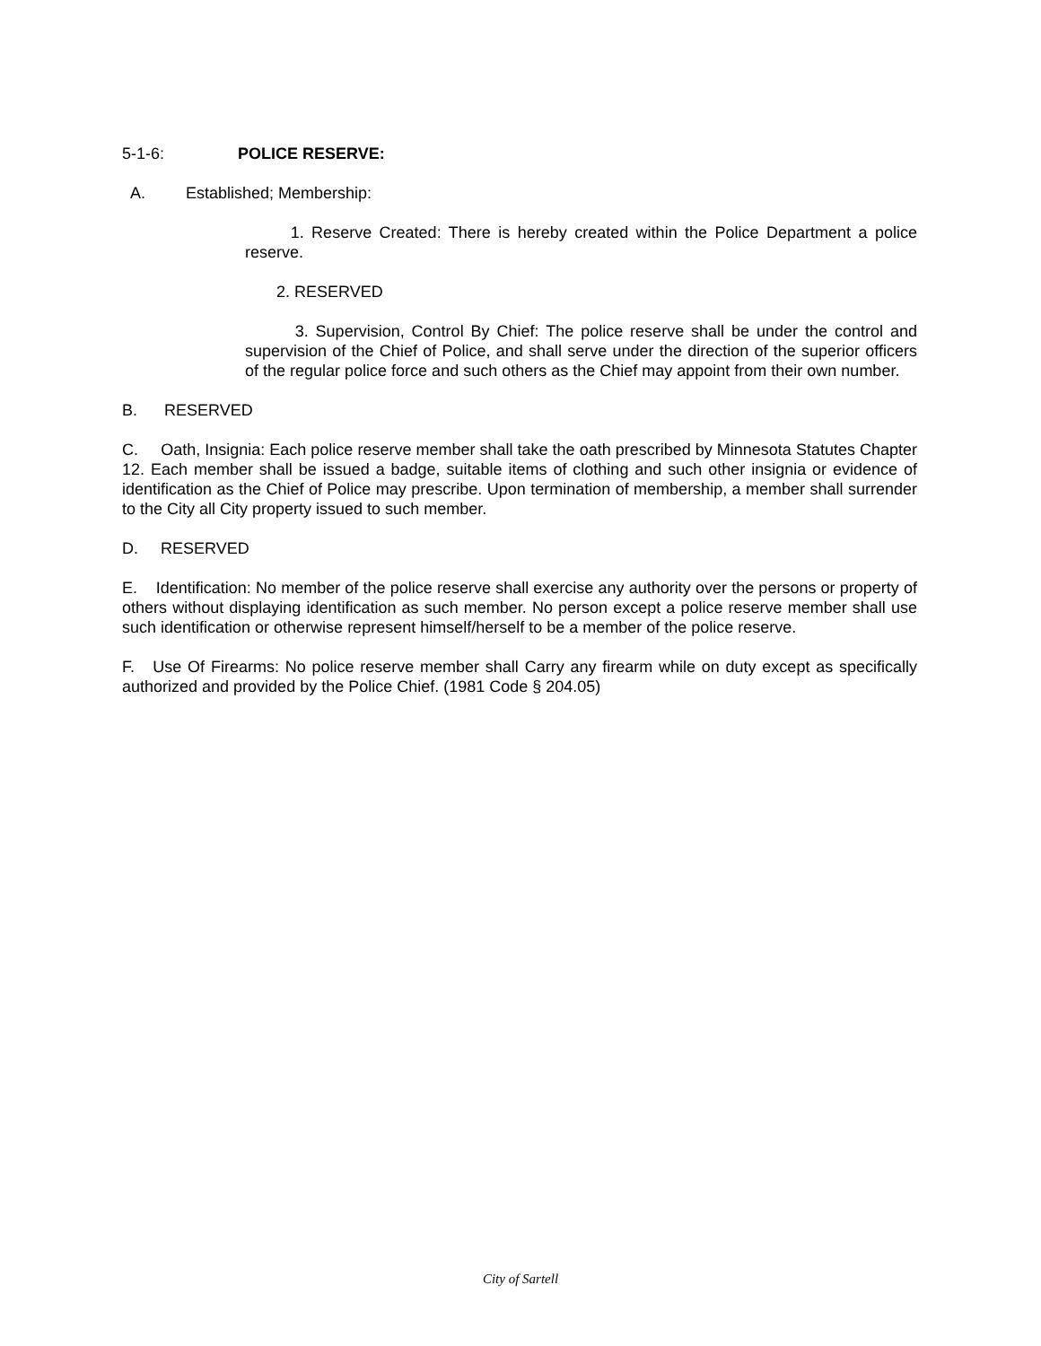5-1-6: POLICE RESERVE:
A. Established; Membership:
1. Reserve Created: There is hereby created within the Police Department a police reserve.
2. RESERVED
3. Supervision, Control By Chief: The police reserve shall be under the control and supervision of the Chief of Police, and shall serve under the direction of the superior officers of the regular police force and such others as the Chief may appoint from their own number.
B. RESERVED
C. Oath, Insignia: Each police reserve member shall take the oath prescribed by Minnesota Statutes Chapter 12. Each member shall be issued a badge, suitable items of clothing and such other insignia or evidence of identification as the Chief of Police may prescribe. Upon termination of membership, a member shall surrender to the City all City property issued to such member.
D. RESERVED
E. Identification: No member of the police reserve shall exercise any authority over the persons or property of others without displaying identification as such member. No person except a police reserve member shall use such identification or otherwise represent himself/herself to be a member of the police reserve.
F. Use Of Firearms: No police reserve member shall Carry any firearm while on duty except as specifically authorized and provided by the Police Chief. (1981 Code § 204.05)
City of Sartell